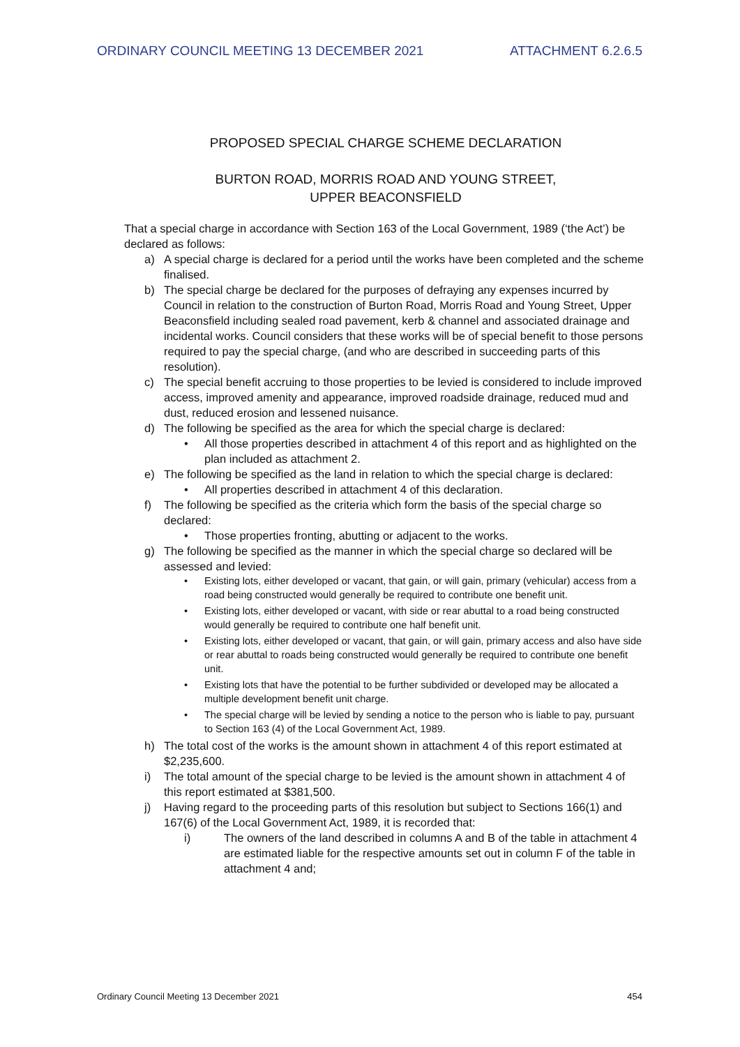ORDINARY COUNCIL MEETING 13 DECEMBER 2021 ATTACHMENT 6.2.6.5
PROPOSED SPECIAL CHARGE SCHEME DECLARATION
BURTON ROAD, MORRIS ROAD AND YOUNG STREET,
UPPER BEACONSFIELD
That a special charge in accordance with Section 163 of the Local Government, 1989 (‘the Act’) be declared as follows:
a) A special charge is declared for a period until the works have been completed and the scheme finalised.
b) The special charge be declared for the purposes of defraying any expenses incurred by Council in relation to the construction of Burton Road, Morris Road and Young Street, Upper Beaconsfield including sealed road pavement, kerb & channel and associated drainage and incidental works. Council considers that these works will be of special benefit to those persons required to pay the special charge, (and who are described in succeeding parts of this resolution).
c) The special benefit accruing to those properties to be levied is considered to include improved access, improved amenity and appearance, improved roadside drainage, reduced mud and dust, reduced erosion and lessened nuisance.
d) The following be specified as the area for which the special charge is declared:
• All those properties described in attachment 4 of this report and as highlighted on the plan included as attachment 2.
e) The following be specified as the land in relation to which the special charge is declared:
• All properties described in attachment 4 of this declaration.
f) The following be specified as the criteria which form the basis of the special charge so declared:
• Those properties fronting, abutting or adjacent to the works.
g) The following be specified as the manner in which the special charge so declared will be assessed and levied:
• Existing lots, either developed or vacant, that gain, or will gain, primary (vehicular) access from a road being constructed would generally be required to contribute one benefit unit.
• Existing lots, either developed or vacant, with side or rear abuttal to a road being constructed would generally be required to contribute one half benefit unit.
• Existing lots, either developed or vacant, that gain, or will gain, primary access and also have side or rear abuttal to roads being constructed would generally be required to contribute one benefit unit.
• Existing lots that have the potential to be further subdivided or developed may be allocated a multiple development benefit unit charge.
• The special charge will be levied by sending a notice to the person who is liable to pay, pursuant to Section 163 (4) of the Local Government Act, 1989.
h) The total cost of the works is the amount shown in attachment 4 of this report estimated at $2,235,600.
i) The total amount of the special charge to be levied is the amount shown in attachment 4 of this report estimated at $381,500.
j) Having regard to the proceeding parts of this resolution but subject to Sections 166(1) and 167(6) of the Local Government Act, 1989, it is recorded that:
i) The owners of the land described in columns A and B of the table in attachment 4 are estimated liable for the respective amounts set out in column F of the table in attachment 4 and;
Ordinary Council Meeting 13 December 2021 454